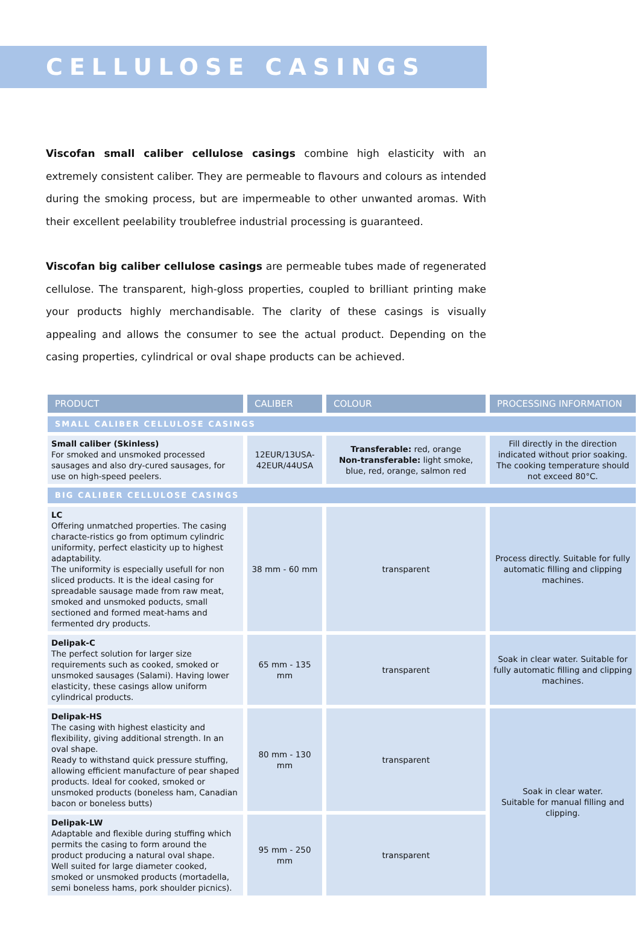CELLULOSE CASINGS
Viscofan small caliber cellulose casings combine high elasticity with an extremely consistent caliber. They are permeable to flavours and colours as intended during the smoking process, but are impermeable to other unwanted aromas. With their excellent peelability troublefree industrial processing is guaranteed.
Viscofan big caliber cellulose casings are permeable tubes made of regenerated cellulose. The transparent, high-gloss properties, coupled to brilliant printing make your products highly merchandisable. The clarity of these casings is visually appealing and allows the consumer to see the actual product. Depending on the casing properties, cylindrical or oval shape products can be achieved.
| PRODUCT | CALIBER | COLOUR | PROCESSING INFORMATION |
| --- | --- | --- | --- |
| SMALL CALIBER CELLULOSE CASINGS | | | |
| Small caliber (Skinless) For smoked and unsmoked processed sausages and also dry-cured sausages, for use on high-speed peelers. | 12EUR/13USA- 42EUR/44USA | Transferable: red, orange Non-transferable: light smoke, blue, red, orange, salmon red | Fill directly in the direction indicated without prior soaking. The cooking temperature should not exceed 80°C. |
| BIG CALIBER CELLULOSE CASINGS | | | |
| LC Offering unmatched properties. The casing characte-ristics go from optimum cylindric uniformity, perfect elasticity up to highest adaptability. The uniformity is especially usefull for non sliced products. It is the ideal casing for spreadable sausage made from raw meat, smoked and unsmoked poducts, small sectioned and formed meat-hams and fermented dry products. | 38 mm - 60 mm | transparent | Process directly. Suitable for fully automatic filling and clipping machines. |
| Delipak-C The perfect solution for larger size requirements such as cooked, smoked or unsmoked sausages (Salami). Having lower elasticity, these casings allow uniform cylindrical products. | 65 mm - 135 mm | transparent | Soak in clear water. Suitable for fully automatic filling and clipping machines. |
| Delipak-HS The casing with highest elasticity and flexibility, giving additional strength. In an oval shape. Ready to withstand quick pressure stuffing, allowing efficient manufacture of pear shaped products. Ideal for cooked, smoked or unsmoked products (boneless ham, Canadian bacon or boneless butts) | 80 mm - 130 mm | transparent | Soak in clear water. Suitable for manual filling and clipping. |
| Delipak-LW Adaptable and flexible during stuffing which permits the casing to form around the product producing a natural oval shape. Well suited for large diameter cooked, smoked or unsmoked products (mortadella, semi boneless hams, pork shoulder picnics). | 95 mm - 250 mm | transparent | |